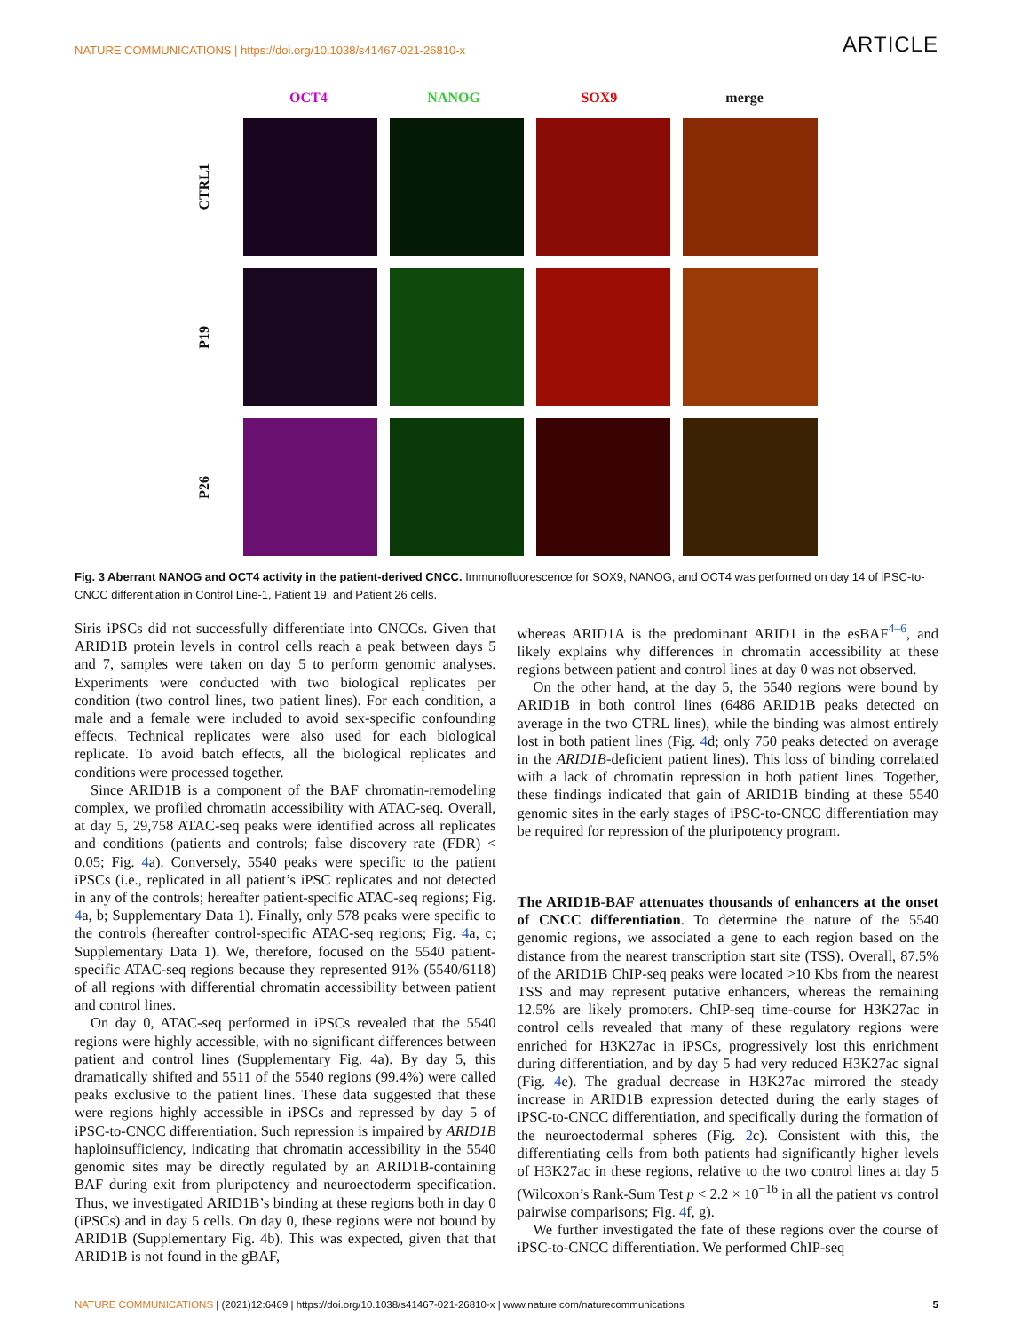NATURE COMMUNICATIONS | https://doi.org/10.1038/s41467-021-26810-x ARTICLE
OCT4 NANOG SOX9 merge
CTRL1
P19
P26
Fig. 3 Aberrant NANOG and OCT4 activity in the patient-derived CNCC. Immunofluorescence for SOX9, NANOG, and OCT4 was performed on day 14 of iPSC-to-CNCC differentiation in Control Line-1, Patient 19, and Patient 26 cells.
Siris iPSCs did not successfully differentiate into CNCCs. Given that ARID1B protein levels in control cells reach a peak between days 5 and 7, samples were taken on day 5 to perform genomic analyses. Experiments were conducted with two biological replicates per condition (two control lines, two patient lines). For each condition, a male and a female were included to avoid sex-specific confounding effects. Technical replicates were also used for each biological replicate. To avoid batch effects, all the biological replicates and conditions were processed together.
Since ARID1B is a component of the BAF chromatin-remodeling complex, we profiled chromatin accessibility with ATAC-seq. Overall, at day 5, 29,758 ATAC-seq peaks were identified across all replicates and conditions (patients and controls; false discovery rate (FDR) < 0.05; Fig. 4a). Conversely, 5540 peaks were specific to the patient iPSCs (i.e., replicated in all patient’s iPSC replicates and not detected in any of the controls; hereafter patient-specific ATAC-seq regions; Fig. 4a, b; Supplementary Data 1). Finally, only 578 peaks were specific to the controls (hereafter control-specific ATAC-seq regions; Fig. 4a, c; Supplementary Data 1). We, therefore, focused on the 5540 patient-specific ATAC-seq regions because they represented 91% (5540/6118) of all regions with differential chromatin accessibility between patient and control lines.
On day 0, ATAC-seq performed in iPSCs revealed that the 5540 regions were highly accessible, with no significant differences between patient and control lines (Supplementary Fig. 4a). By day 5, this dramatically shifted and 5511 of the 5540 regions (99.4%) were called peaks exclusive to the patient lines. These data suggested that these were regions highly accessible in iPSCs and repressed by day 5 of iPSC-to-CNCC differentiation. Such repression is impaired by ARID1B haploinsufficiency, indicating that chromatin accessibility in the 5540 genomic sites may be directly regulated by an ARID1B-containing BAF during exit from pluripotency and neuroectoderm specification. Thus, we investigated ARID1B’s binding at these regions both in day 0 (iPSCs) and in day 5 cells. On day 0, these regions were not bound by ARID1B (Supplementary Fig. 4b). This was expected, given that that ARID1B is not found in the gBAF,
whereas ARID1A is the predominant ARID1 in the esBAF<sup>4–6</sup>, and likely explains why differences in chromatin accessibility at these regions between patient and control lines at day 0 was not observed.
On the other hand, at the day 5, the 5540 regions were bound by ARID1B in both control lines (6486 ARID1B peaks detected on average in the two CTRL lines), while the binding was almost entirely lost in both patient lines (Fig. 4d; only 750 peaks detected on average in the ARID1B-deficient patient lines). This loss of binding correlated with a lack of chromatin repression in both patient lines. Together, these findings indicated that gain of ARID1B binding at these 5540 genomic sites in the early stages of iPSC-to-CNCC differentiation may be required for repression of the pluripotency program.
The ARID1B-BAF attenuates thousands of enhancers at the onset of CNCC differentiation. To determine the nature of the 5540 genomic regions, we associated a gene to each region based on the distance from the nearest transcription start site (TSS). Overall, 87.5% of the ARID1B ChIP-seq peaks were located >10 Kbs from the nearest TSS and may represent putative enhancers, whereas the remaining 12.5% are likely promoters. ChIP-seq time-course for H3K27ac in control cells revealed that many of these regulatory regions were enriched for H3K27ac in iPSCs, progressively lost this enrichment during differentiation, and by day 5 had very reduced H3K27ac signal (Fig. 4e). The gradual decrease in H3K27ac mirrored the steady increase in ARID1B expression detected during the early stages of iPSC-to-CNCC differentiation, and specifically during the formation of the neuroectodermal spheres (Fig. 2c). Consistent with this, the differentiating cells from both patients had significantly higher levels of H3K27ac in these regions, relative to the two control lines at day 5 (Wilcoxon’s Rank-Sum Test p < 2.2 × 10<sup>−16</sup> in all the patient vs control pairwise comparisons; Fig. 4f, g).
We further investigated the fate of these regions over the course of iPSC-to-CNCC differentiation. We performed ChIP-seq
NATURE COMMUNICATIONS | (2021)12:6469 | https://doi.org/10.1038/s41467-021-26810-x | www.nature.com/naturecommunications 5